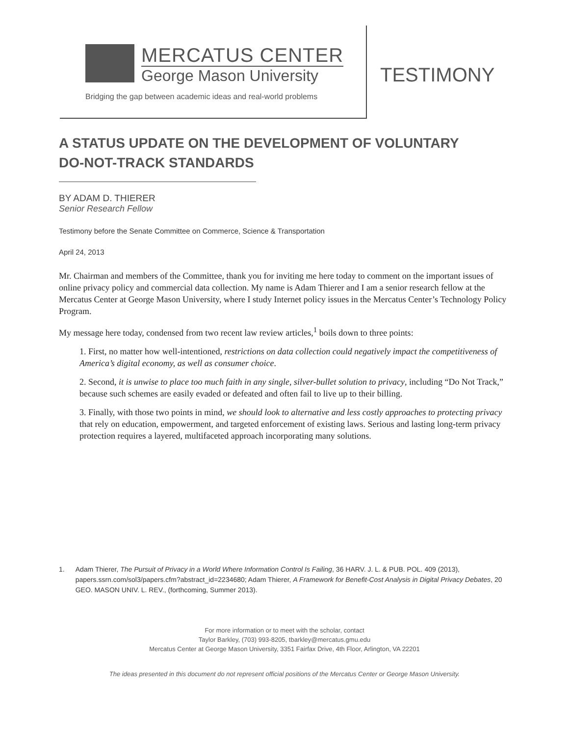MERCATUS CENTER
George Mason University
Bridging the gap between academic ideas and real-world problems
TESTIMONY
A STATUS UPDATE ON THE DEVELOPMENT OF VOLUNTARY
DO-NOT-TRACK STANDARDS
BY ADAM D. THIERER
Senior Research Fellow
Testimony before the Senate Committee on Commerce, Science & Transportation
April 24, 2013
Mr. Chairman and members of the Committee, thank you for inviting me here today to comment on the important issues of online privacy policy and commercial data collection. My name is Adam Thierer and I am a senior research fellow at the Mercatus Center at George Mason University, where I study Internet policy issues in the Mercatus Center’s Technology Policy Program.
My message here today, condensed from two recent law review articles,<sup>1</sup> boils down to three points:
1. First, no matter how well-intentioned, restrictions on data collection could negatively impact the competitiveness of America’s digital economy, as well as consumer choice.
2. Second, it is unwise to place too much faith in any single, silver-bullet solution to privacy, including “Do Not Track,” because such schemes are easily evaded or defeated and often fail to live up to their billing.
3. Finally, with those two points in mind, we should look to alternative and less costly approaches to protecting privacy that rely on education, empowerment, and targeted enforcement of existing laws. Serious and lasting long-term privacy protection requires a layered, multifaceted approach incorporating many solutions.
1. Adam Thierer, The Pursuit of Privacy in a World Where Information Control Is Failing, 36 HARV. J. L. & PUB. POL. 409 (2013), papers.ssrn.com/sol3/papers.cfm?abstract_id=2234680; Adam Thierer, A Framework for Benefit-Cost Analysis in Digital Privacy Debates, 20 GEO. MASON UNIV. L. REV., (forthcoming, Summer 2013).
For more information or to meet with the scholar, contact
Taylor Barkley, (703) 993-8205, tbarkley@mercatus.gmu.edu
Mercatus Center at George Mason University, 3351 Fairfax Drive, 4th Floor, Arlington, VA 22201
The ideas presented in this document do not represent official positions of the Mercatus Center or George Mason University.